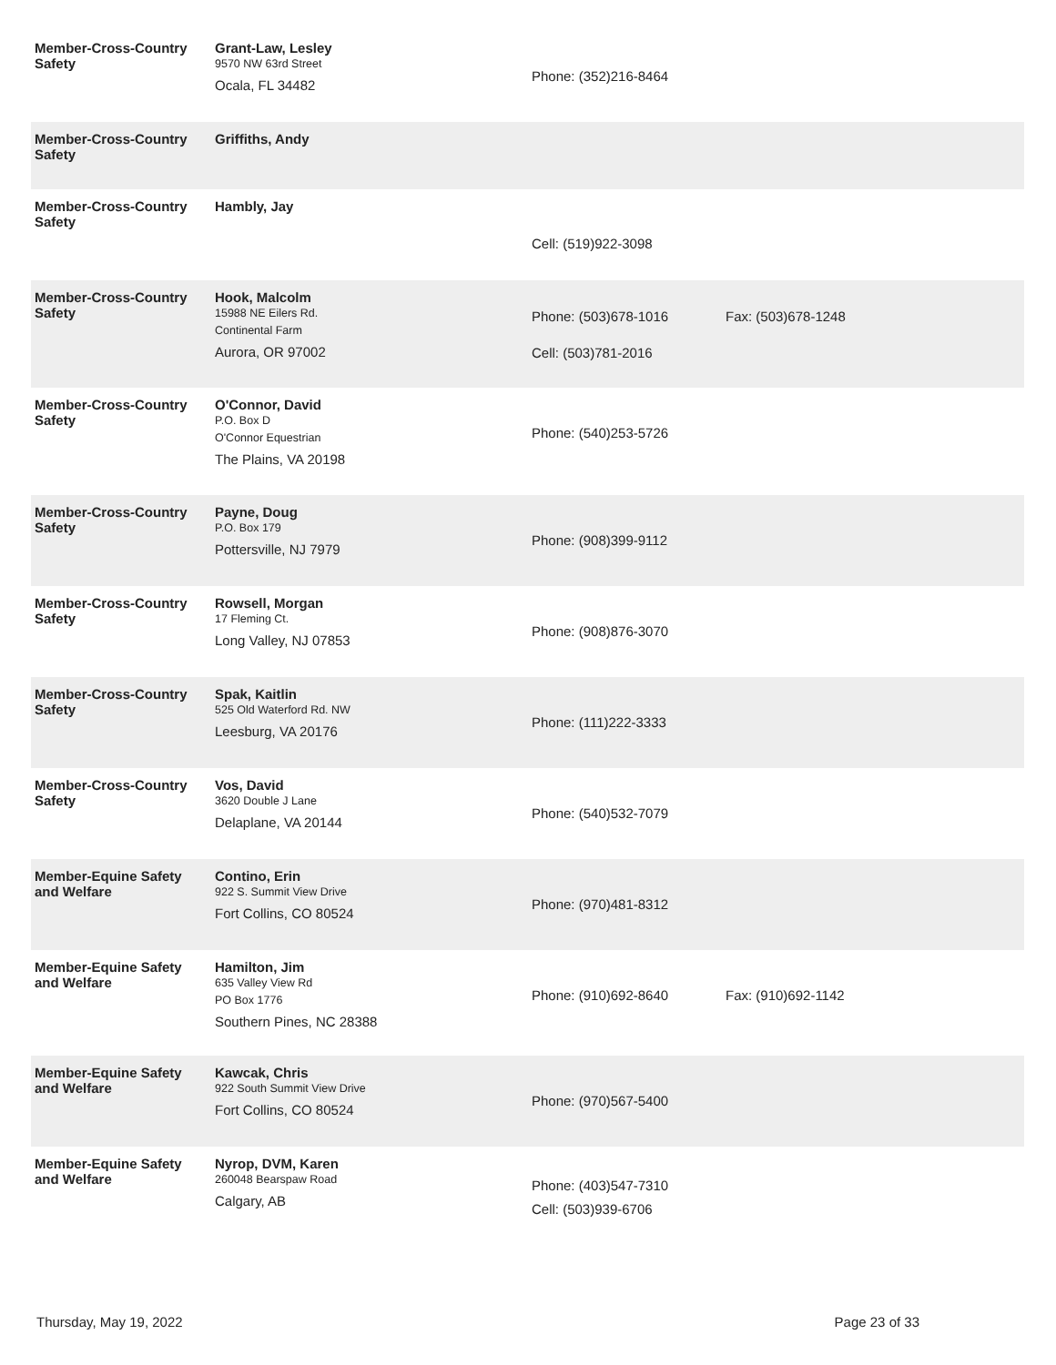| Member-Cross-Country Safety | Grant-Law, Lesley 9570 NW 63rd Street Ocala, FL 34482 | Phone: (352)216-8464 | |
| Member-Cross-Country Safety | Griffiths, Andy | | |
| Member-Cross-Country Safety | Hambly, Jay | Cell: (519)922-3098 | |
| Member-Cross-Country Safety | Hook, Malcolm 15988 NE Eilers Rd. Continental Farm Aurora, OR 97002 | Phone: (503)678-1016 Cell: (503)781-2016 | Fax: (503)678-1248 |
| Member-Cross-Country Safety | O'Connor, David P.O. Box D O'Connor Equestrian The Plains, VA 20198 | Phone: (540)253-5726 | |
| Member-Cross-Country Safety | Payne, Doug P.O. Box 179 Pottersville, NJ 7979 | Phone: (908)399-9112 | |
| Member-Cross-Country Safety | Rowsell, Morgan 17 Fleming Ct. Long Valley, NJ 07853 | Phone: (908)876-3070 | |
| Member-Cross-Country Safety | Spak, Kaitlin 525 Old Waterford Rd. NW Leesburg, VA 20176 | Phone: (111)222-3333 | |
| Member-Cross-Country Safety | Vos, David 3620 Double J Lane Delaplane, VA 20144 | Phone: (540)532-7079 | |
| Member-Equine Safety and Welfare | Contino, Erin 922 S. Summit View Drive Fort Collins, CO 80524 | Phone: (970)481-8312 | |
| Member-Equine Safety and Welfare | Hamilton, Jim 635 Valley View Rd PO Box 1776 Southern Pines, NC 28388 | Phone: (910)692-8640 | Fax: (910)692-1142 |
| Member-Equine Safety and Welfare | Kawcak, Chris 922 South Summit View Drive Fort Collins, CO 80524 | Phone: (970)567-5400 | |
| Member-Equine Safety and Welfare | Nyrop, DVM, Karen 260048 Bearspaw Road Calgary, AB | Phone: (403)547-7310 Cell: (503)939-6706 | |
Thursday, May 19, 2022 Page 23 of 33